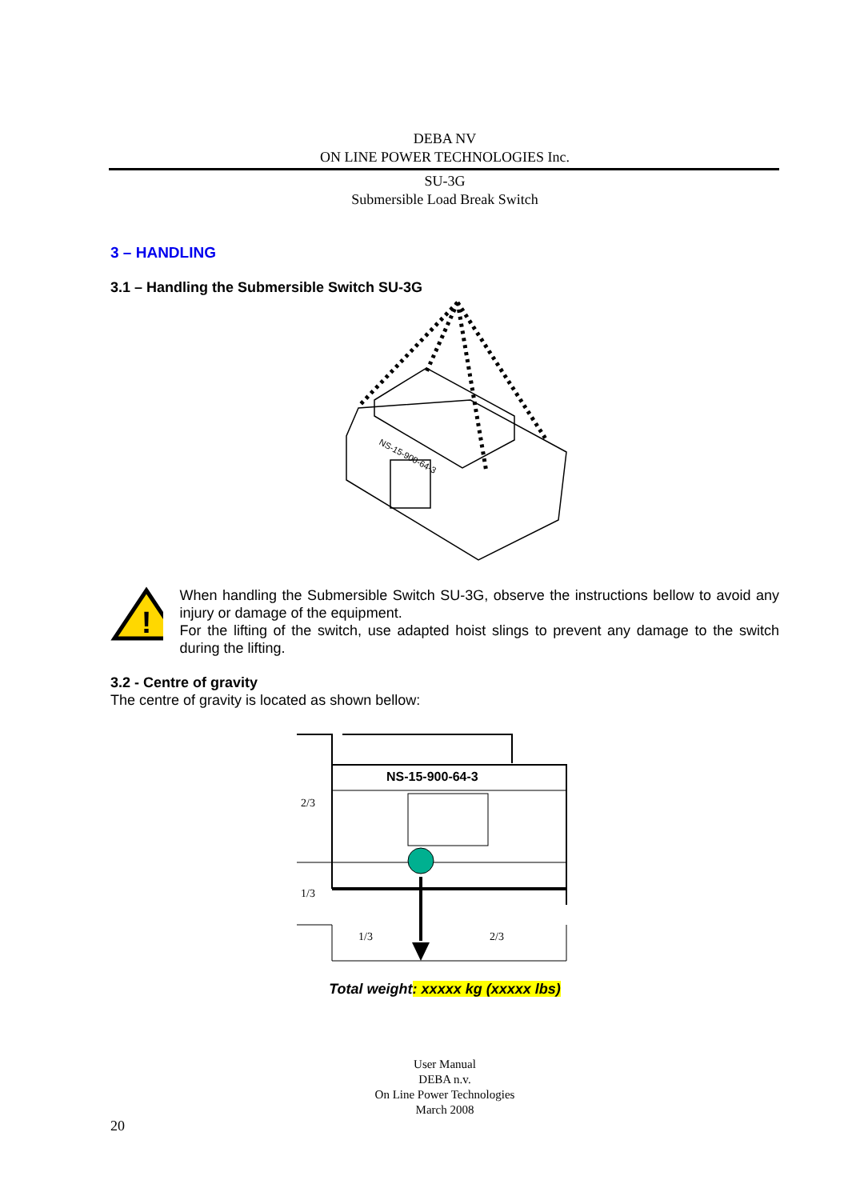DEBA NV
ON LINE POWER TECHNOLOGIES Inc.
SU-3G
Submersible Load Break Switch
3 – HANDLING
3.1 – Handling the Submersible Switch SU-3G
NS-15-900-64-3
!
When handling the Submersible Switch SU-3G, observe the instructions bellow to avoid any injury or damage of the equipment.
For the lifting of the switch, use adapted hoist slings to prevent any damage to the switch during the lifting.
3.2 - Centre of gravity
The centre of gravity is located as shown bellow:
NS-15-900-64-3
2/3
1/3
1/3
2/3
Total weight: xxxxx kg (xxxxx lbs)
User Manual
DEBA n.v.
On Line Power Technologies
March 2008
20